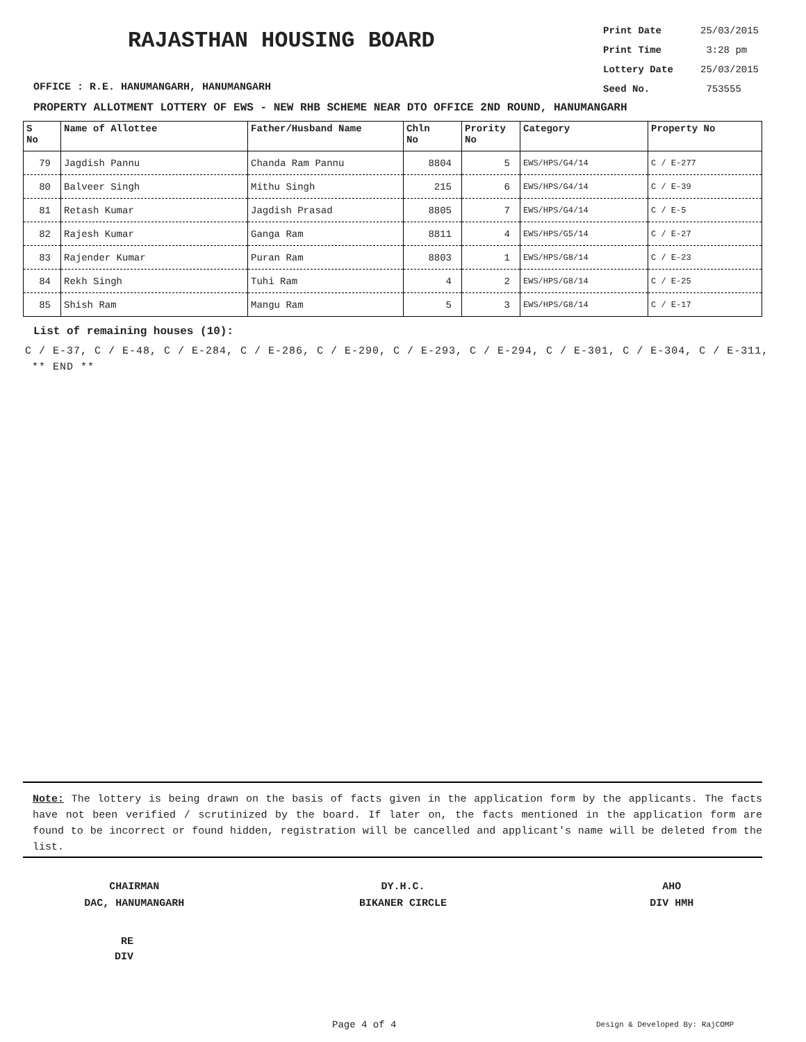RAJASTHAN HOUSING BOARD
OFFICE : R.E. HANUMANGARH, HANUMANGARH
Print Date 25/03/2015
Print Time 3:28 pm
Lottery Date 25/03/2015
Seed No. 753555
PROPERTY ALLOTMENT LOTTERY OF EWS - NEW RHB SCHEME NEAR DTO OFFICE 2ND ROUND, HANUMANGARH
| S No | Name of Allottee | Father/Husband Name | Chln No | Prority No | Category | Property No |
| --- | --- | --- | --- | --- | --- | --- |
| 79 | Jagdish Pannu | Chanda Ram Pannu | 8804 | 5 | EWS/HPS/G4/14 | C / E-277 |
| 80 | Balveer Singh | Mithu Singh | 215 | 6 | EWS/HPS/G4/14 | C / E-39 |
| 81 | Retash Kumar | Jagdish Prasad | 8805 | 7 | EWS/HPS/G4/14 | C / E-5 |
| 82 | Rajesh Kumar | Ganga Ram | 8811 | 4 | EWS/HPS/G5/14 | C / E-27 |
| 83 | Rajender Kumar | Puran Ram | 8803 | 1 | EWS/HPS/G8/14 | C / E-23 |
| 84 | Rekh Singh | Tuhi Ram | 4 | 2 | EWS/HPS/G8/14 | C / E-25 |
| 85 | Shish Ram | Mangu Ram | 5 | 3 | EWS/HPS/G8/14 | C / E-17 |
List of remaining houses (10):
C / E-37, C / E-48, C / E-284, C / E-286, C / E-290, C / E-293, C / E-294, C / E-301, C / E-304, C / E-311, ** END **
Note: The lottery is being drawn on the basis of facts given in the application form by the applicants. The facts have not been verified / scrutinized by the board. If later on, the facts mentioned in the application form are found to be incorrect or found hidden, registration will be cancelled and applicant's name will be deleted from the list.
CHAIRMAN
DAC, HANUMANGARH
DY.H.C.
BIKANER CIRCLE
AHO
DIV HMH
RE
DIV
Page 4 of 4 Design & Developed By: RajCOMP